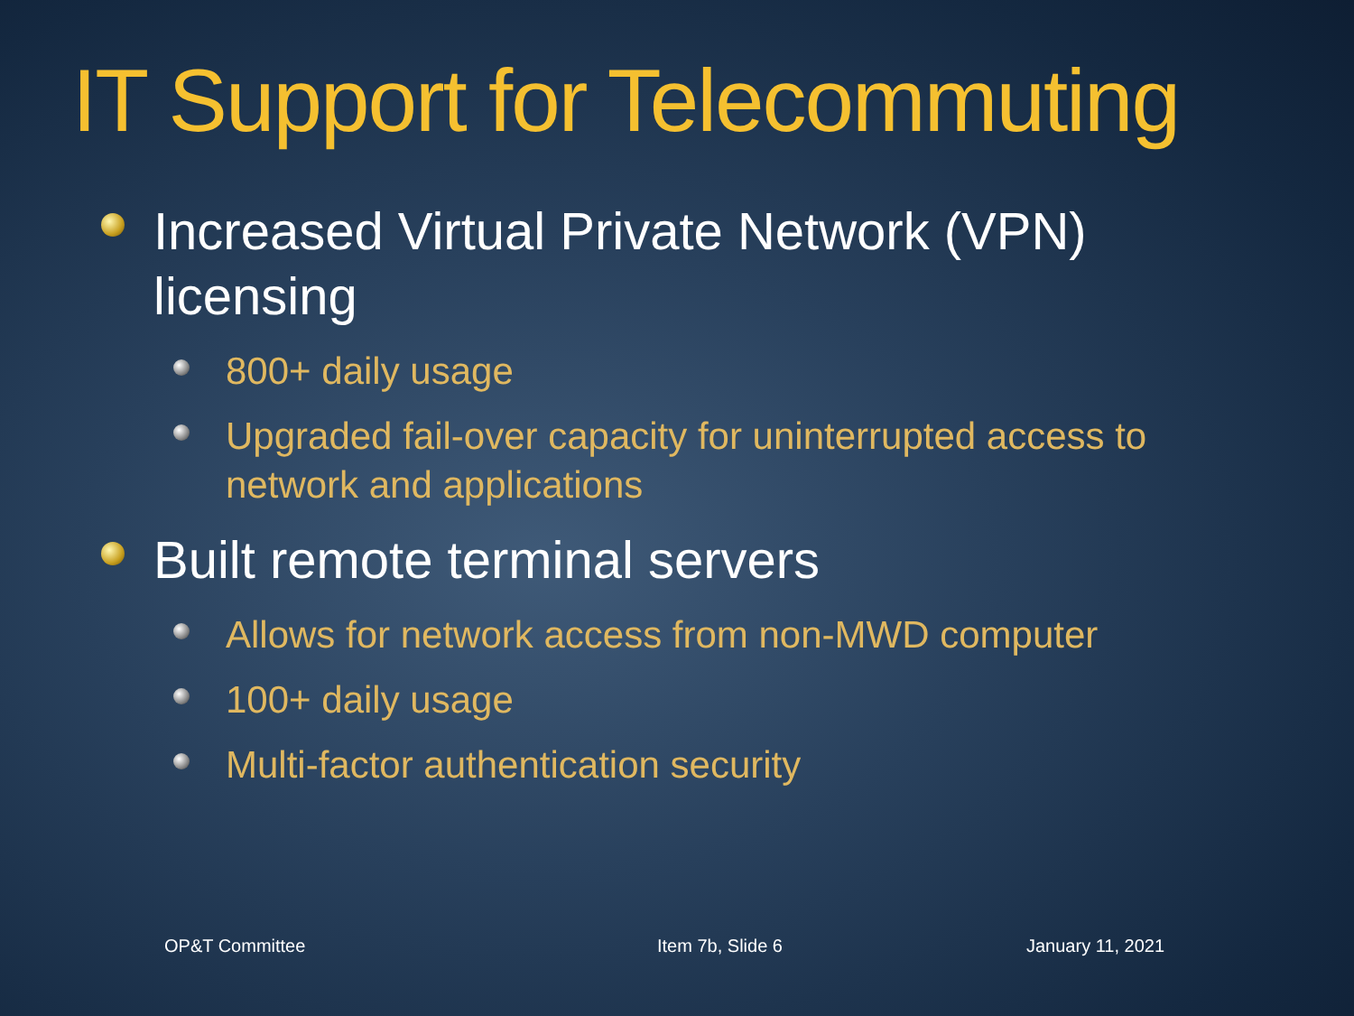IT Support for Telecommuting
Increased Virtual Private Network (VPN) licensing
800+ daily usage
Upgraded fail-over capacity for uninterrupted access to network and applications
Built remote terminal servers
Allows for network access from non-MWD computer
100+ daily usage
Multi-factor authentication security
OP&T Committee Item 7b, Slide 6 January 11, 2021